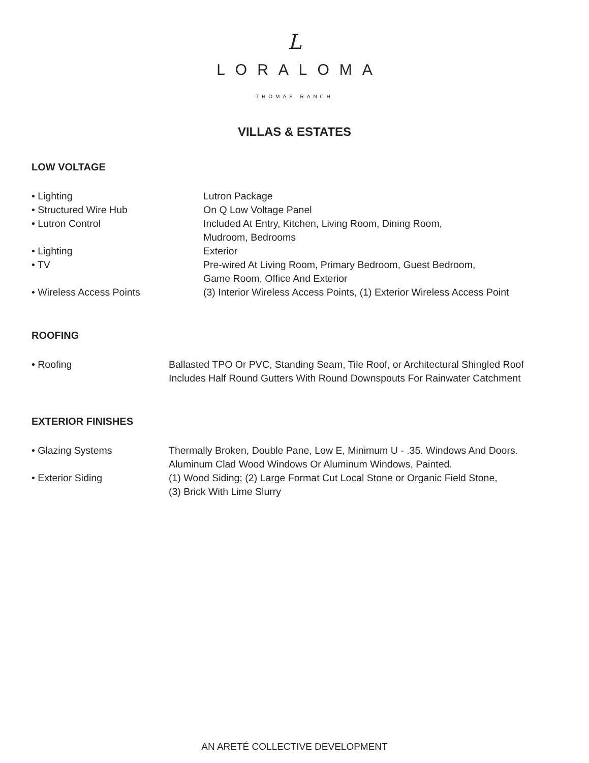L
LORALOMA
THOMAS RANCH
VILLAS & ESTATES
LOW VOLTAGE
| • Lighting | Lutron Package |
| • Structured Wire Hub | On Q Low Voltage Panel |
| • Lutron Control | Included At Entry, Kitchen, Living Room, Dining Room, Mudroom, Bedrooms |
| • Lighting | Exterior |
| • TV | Pre-wired At Living Room, Primary Bedroom, Guest Bedroom, Game Room, Office And Exterior |
| • Wireless Access Points | (3) Interior Wireless Access Points, (1) Exterior Wireless Access Point |
ROOFING
| • Roofing | Ballasted TPO Or PVC, Standing Seam, Tile Roof, or Architectural Shingled Roof Includes Half Round Gutters With Round Downspouts For Rainwater Catchment |
EXTERIOR FINISHES
| • Glazing Systems | Thermally Broken, Double Pane, Low E, Minimum U - .35. Windows And Doors. Aluminum Clad Wood Windows Or Aluminum Windows, Painted. |
| • Exterior Siding | (1) Wood Siding; (2) Large Format Cut Local Stone or Organic Field Stone, (3) Brick With Lime Slurry |
AN ARETÉ COLLECTIVE DEVELOPMENT